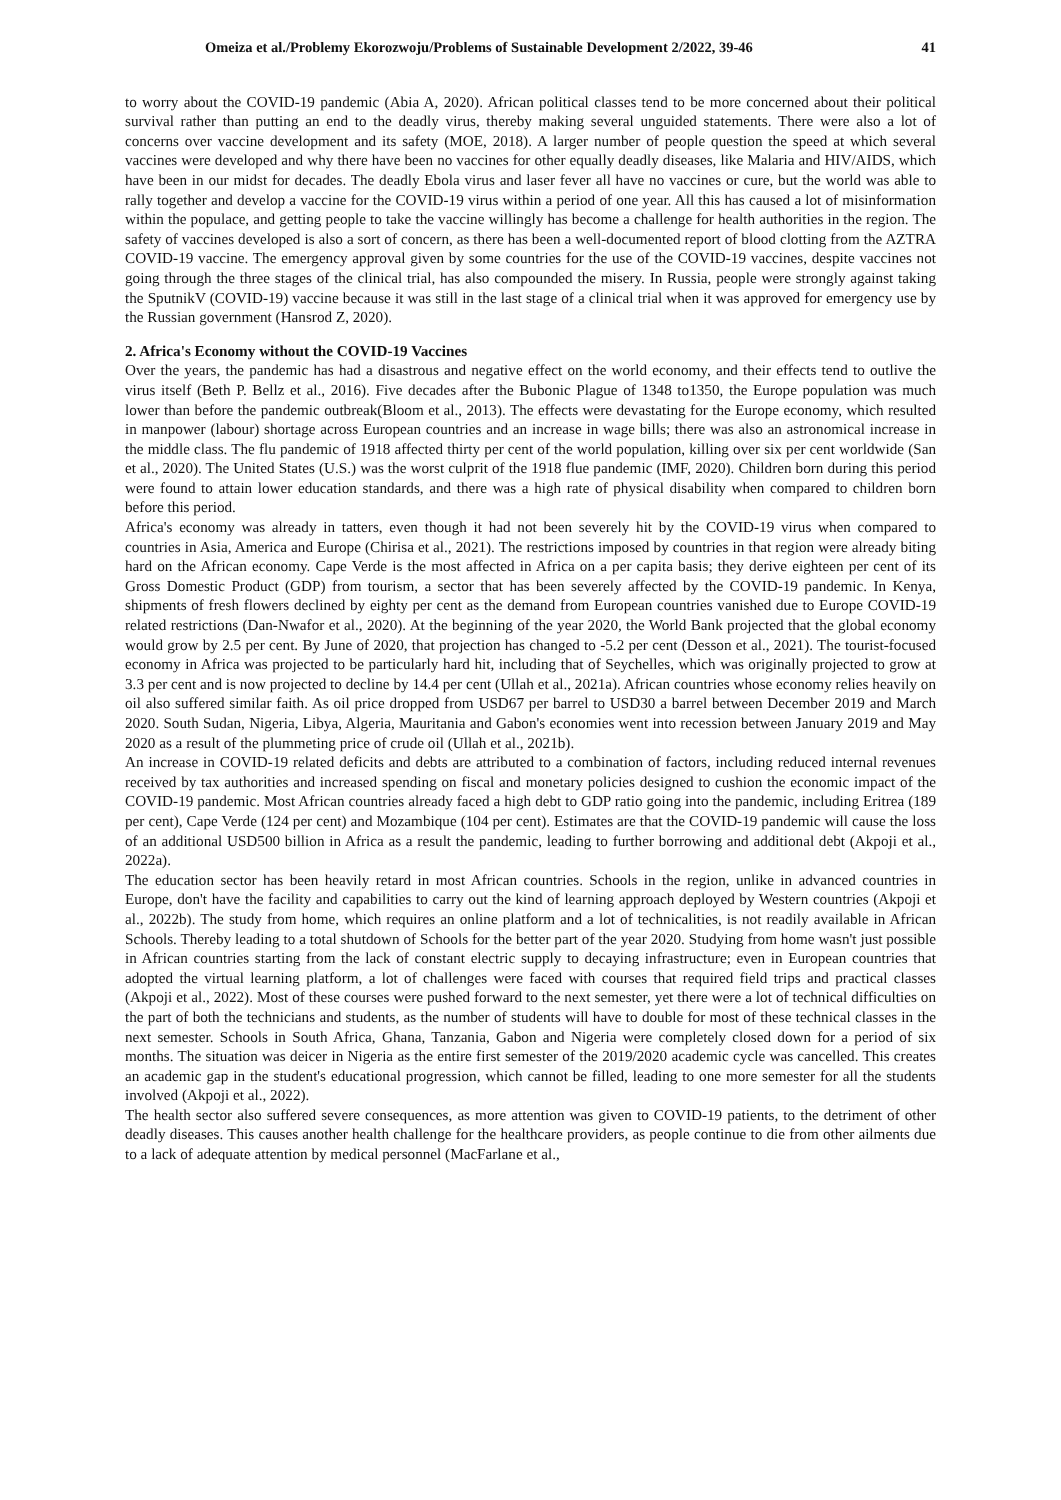Omeiza et al./Problemy Ekorozwoju/Problems of Sustainable Development 2/2022, 39-46 41
to worry about the COVID-19 pandemic (Abia A, 2020). African political classes tend to be more concerned about their political survival rather than putting an end to the deadly virus, thereby making several unguided statements. There were also a lot of concerns over vaccine development and its safety (MOE, 2018). A larger number of people question the speed at which several vaccines were developed and why there have been no vaccines for other equally deadly diseases, like Malaria and HIV/AIDS, which have been in our midst for decades. The deadly Ebola virus and laser fever all have no vaccines or cure, but the world was able to rally together and develop a vaccine for the COVID-19 virus within a period of one year. All this has caused a lot of misinformation within the populace, and getting people to take the vaccine willingly has become a challenge for health authorities in the region. The safety of vaccines developed is also a sort of concern, as there has been a well-documented report of blood clotting from the AZTRA COVID-19 vaccine. The emergency approval given by some countries for the use of the COVID-19 vaccines, despite vaccines not going through the three stages of the clinical trial, has also compounded the misery. In Russia, people were strongly against taking the SputnikV (COVID-19) vaccine because it was still in the last stage of a clinical trial when it was approved for emergency use by the Russian government (Hansrod Z, 2020).
2. Africa's Economy without the COVID-19 Vaccines
Over the years, the pandemic has had a disastrous and negative effect on the world economy, and their effects tend to outlive the virus itself (Beth P. Bellz et al., 2016). Five decades after the Bubonic Plague of 1348 to1350, the Europe population was much lower than before the pandemic outbreak(Bloom et al., 2013). The effects were devastating for the Europe economy, which resulted in manpower (labour) shortage across European countries and an increase in wage bills; there was also an astronomical increase in the middle class. The flu pandemic of 1918 affected thirty per cent of the world population, killing over six per cent worldwide (San et al., 2020). The United States (U.S.) was the worst culprit of the 1918 flue pandemic (IMF, 2020). Children born during this period were found to attain lower education standards, and there was a high rate of physical disability when compared to children born before this period.
Africa's economy was already in tatters, even though it had not been severely hit by the COVID-19 virus when compared to countries in Asia, America and Europe (Chirisa et al., 2021). The restrictions imposed by countries in that region were already biting hard on the African economy. Cape Verde is the most affected in Africa on a per capita basis; they derive eighteen per cent of its Gross Domestic Product (GDP) from tourism, a sector that has been severely affected by the COVID-19 pandemic. In Kenya, shipments of fresh flowers declined by eighty per cent as the demand from European countries vanished due to Europe COVID-19 related restrictions (Dan-Nwafor et al., 2020). At the beginning of the year 2020, the World Bank projected that the global economy would grow by 2.5 per cent. By June of 2020, that projection has changed to -5.2 per cent (Desson et al., 2021). The tourist-focused economy in Africa was projected to be particularly hard hit, including that of Seychelles, which was originally projected to grow at 3.3 per cent and is now projected to decline by 14.4 per cent (Ullah et al., 2021a). African countries whose economy relies heavily on oil also suffered similar faith. As oil price dropped from USD67 per barrel to USD30 a barrel between December 2019 and March 2020. South Sudan, Nigeria, Libya, Algeria, Mauritania and Gabon's economies went into recession between January 2019 and May 2020 as a result of the plummeting price of crude oil (Ullah et al., 2021b).
An increase in COVID-19 related deficits and debts are attributed to a combination of factors, including reduced internal revenues received by tax authorities and increased spending on fiscal and monetary policies designed to cushion the economic impact of the COVID-19 pandemic. Most African countries already faced a high debt to GDP ratio going into the pandemic, including Eritrea (189 per cent), Cape Verde (124 per cent) and Mozambique (104 per cent). Estimates are that the COVID-19 pandemic will cause the loss of an additional USD500 billion in Africa as a result the pandemic, leading to further borrowing and additional debt (Akpoji et al., 2022a).
The education sector has been heavily retard in most African countries. Schools in the region, unlike in advanced countries in Europe, don't have the facility and capabilities to carry out the kind of learning approach deployed by Western countries (Akpoji et al., 2022b). The study from home, which requires an online platform and a lot of technicalities, is not readily available in African Schools. Thereby leading to a total shutdown of Schools for the better part of the year 2020. Studying from home wasn't just possible in African countries starting from the lack of constant electric supply to decaying infrastructure; even in European countries that adopted the virtual learning platform, a lot of challenges were faced with courses that required field trips and practical classes (Akpoji et al., 2022). Most of these courses were pushed forward to the next semester, yet there were a lot of technical difficulties on the part of both the technicians and students, as the number of students will have to double for most of these technical classes in the next semester. Schools in South Africa, Ghana, Tanzania, Gabon and Nigeria were completely closed down for a period of six months. The situation was deicer in Nigeria as the entire first semester of the 2019/2020 academic cycle was cancelled. This creates an academic gap in the student's educational progression, which cannot be filled, leading to one more semester for all the students involved (Akpoji et al., 2022).
The health sector also suffered severe consequences, as more attention was given to COVID-19 patients, to the detriment of other deadly diseases. This causes another health challenge for the healthcare providers, as people continue to die from other ailments due to a lack of adequate attention by medical personnel (MacFarlane et al.,